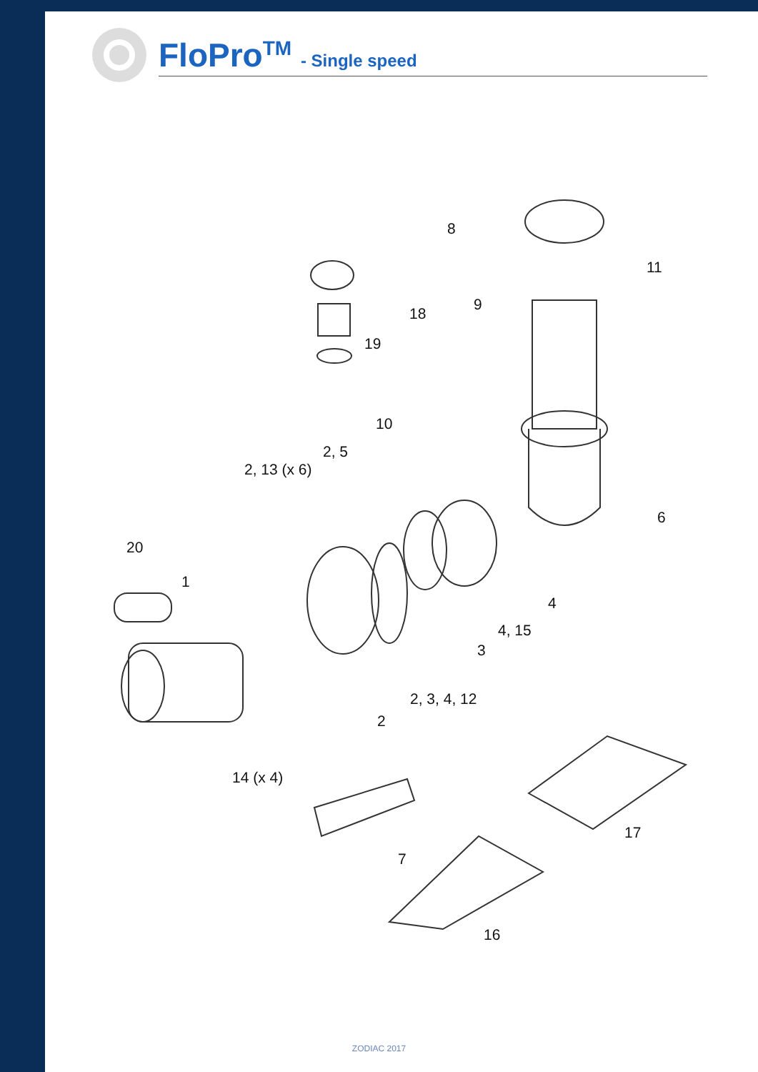FloPro<sup>TM</sup> - Single speed
8
11
9
18
19
10
2, 5
2, 13 (x 6)
6
20
1
4
4, 15
3
2, 3, 4, 12
2
14 (x 4)
17
7
16
ZODIAC 2017